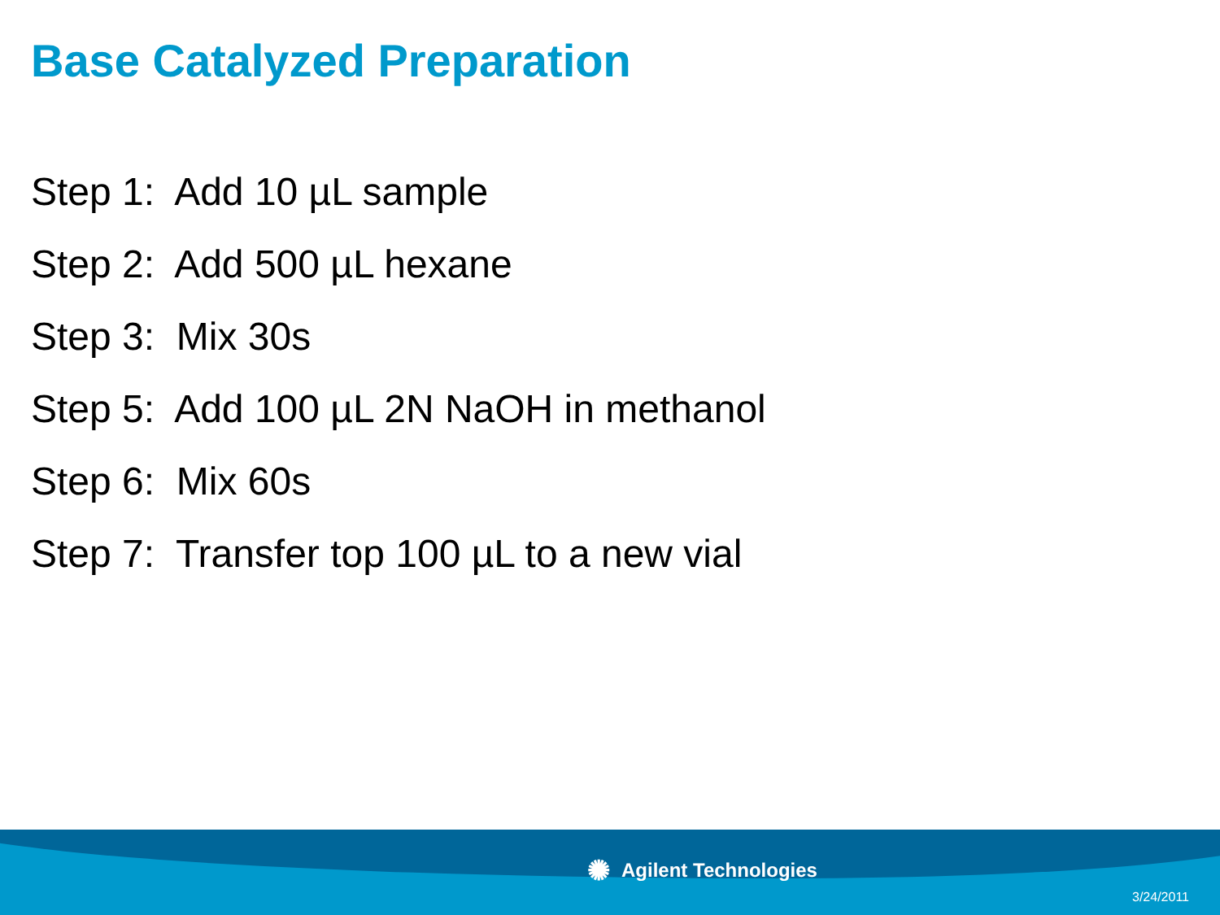Base Catalyzed Preparation
Step 1: Add 10 µL sample
Step 2: Add 500 µL hexane
Step 3: Mix 30s
Step 5: Add 100 µL 2N NaOH in methanol
Step 6: Mix 60s
Step 7: Transfer top 100 µL to a new vial
✺ Agilent Technologies
3/24/2011